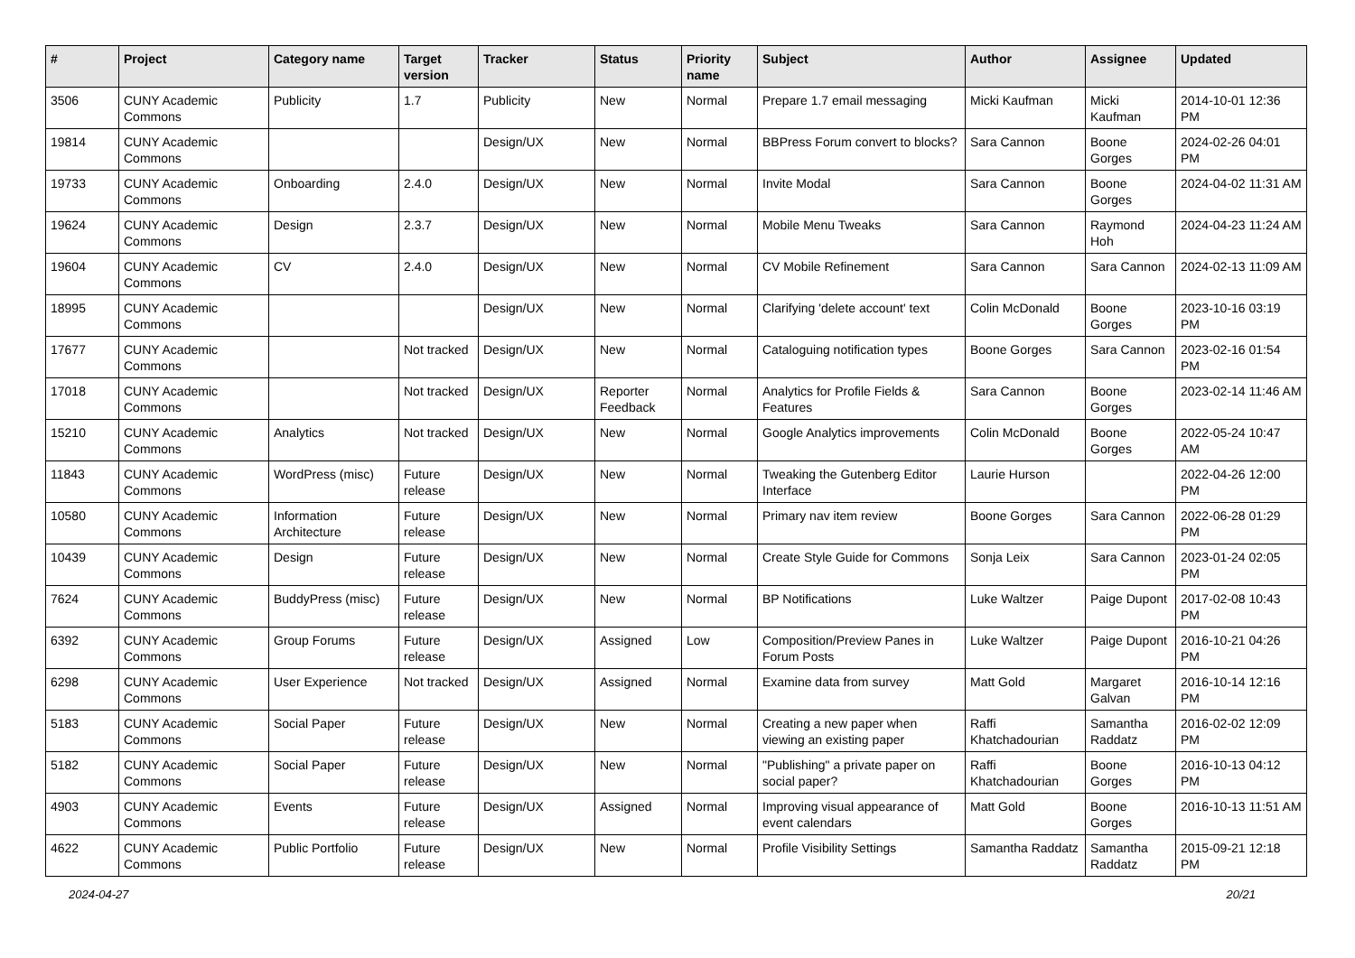| # | Project | Category name | Target version | Tracker | Status | Priority name | Subject | Author | Assignee | Updated |
| --- | --- | --- | --- | --- | --- | --- | --- | --- | --- | --- |
| 3506 | CUNY Academic Commons | Publicity | 1.7 | Publicity | New | Normal | Prepare 1.7 email messaging | Micki Kaufman | Micki Kaufman | 2014-10-01 12:36 PM |
| 19814 | CUNY Academic Commons | | | Design/UX | New | Normal | BBPress Forum convert to blocks? | Sara Cannon | Boone Gorges | 2024-02-26 04:01 PM |
| 19733 | CUNY Academic Commons | Onboarding | 2.4.0 | Design/UX | New | Normal | Invite Modal | Sara Cannon | Boone Gorges | 2024-04-02 11:31 AM |
| 19624 | CUNY Academic Commons | Design | 2.3.7 | Design/UX | New | Normal | Mobile Menu Tweaks | Sara Cannon | Raymond Hoh | 2024-04-23 11:24 AM |
| 19604 | CUNY Academic Commons | CV | 2.4.0 | Design/UX | New | Normal | CV Mobile Refinement | Sara Cannon | Sara Cannon | 2024-02-13 11:09 AM |
| 18995 | CUNY Academic Commons | | | Design/UX | New | Normal | Clarifying 'delete account' text | Colin McDonald | Boone Gorges | 2023-10-16 03:19 PM |
| 17677 | CUNY Academic Commons | | Not tracked | Design/UX | New | Normal | Cataloguing notification types | Boone Gorges | Sara Cannon | 2023-02-16 01:54 PM |
| 17018 | CUNY Academic Commons | | Not tracked | Design/UX | Reporter Feedback | Normal | Analytics for Profile Fields & Features | Sara Cannon | Boone Gorges | 2023-02-14 11:46 AM |
| 15210 | CUNY Academic Commons | Analytics | Not tracked | Design/UX | New | Normal | Google Analytics improvements | Colin McDonald | Boone Gorges | 2022-05-24 10:47 AM |
| 11843 | CUNY Academic Commons | WordPress (misc) | Future release | Design/UX | New | Normal | Tweaking the Gutenberg Editor Interface | Laurie Hurson | | 2022-04-26 12:00 PM |
| 10580 | CUNY Academic Commons | Information Architecture | Future release | Design/UX | New | Normal | Primary nav item review | Boone Gorges | Sara Cannon | 2022-06-28 01:29 PM |
| 10439 | CUNY Academic Commons | Design | Future release | Design/UX | New | Normal | Create Style Guide for Commons | Sonja Leix | Sara Cannon | 2023-01-24 02:05 PM |
| 7624 | CUNY Academic Commons | BuddyPress (misc) | Future release | Design/UX | New | Normal | BP Notifications | Luke Waltzer | Paige Dupont | 2017-02-08 10:43 PM |
| 6392 | CUNY Academic Commons | Group Forums | Future release | Design/UX | Assigned | Low | Composition/Preview Panes in Forum Posts | Luke Waltzer | Paige Dupont | 2016-10-21 04:26 PM |
| 6298 | CUNY Academic Commons | User Experience | Not tracked | Design/UX | Assigned | Normal | Examine data from survey | Matt Gold | Margaret Galvan | 2016-10-14 12:16 PM |
| 5183 | CUNY Academic Commons | Social Paper | Future release | Design/UX | New | Normal | Creating a new paper when viewing an existing paper | Raffi Khatchadourian | Samantha Raddatz | 2016-02-02 12:09 PM |
| 5182 | CUNY Academic Commons | Social Paper | Future release | Design/UX | New | Normal | "Publishing" a private paper on social paper? | Raffi Khatchadourian | Boone Gorges | 2016-10-13 04:12 PM |
| 4903 | CUNY Academic Commons | Events | Future release | Design/UX | Assigned | Normal | Improving visual appearance of event calendars | Matt Gold | Boone Gorges | 2016-10-13 11:51 AM |
| 4622 | CUNY Academic Commons | Public Portfolio | Future release | Design/UX | New | Normal | Profile Visibility Settings | Samantha Raddatz | Samantha Raddatz | 2015-09-21 12:18 PM |
2024-04-27 20/21